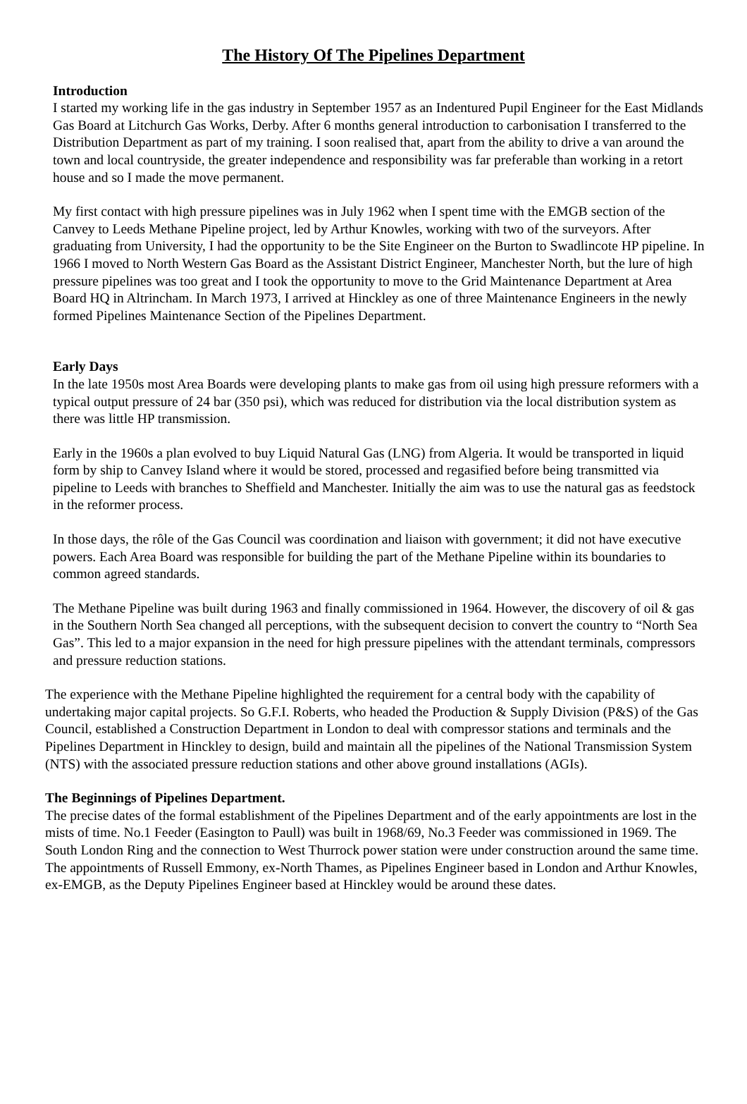The History Of The Pipelines Department
Introduction
I started my working life in the gas industry in September 1957 as an Indentured Pupil Engineer for the East Midlands Gas Board at Litchurch Gas Works, Derby. After 6 months general introduction to carbonisation I transferred to the Distribution Department as part of my training. I soon realised that, apart from the ability to drive a van around the town and local countryside, the greater independence and responsibility was far preferable than working in a retort house and so I made the move permanent.
My first contact with high pressure pipelines was in July 1962 when I spent time with the EMGB section of the Canvey to Leeds Methane Pipeline project, led by Arthur Knowles, working with two of the surveyors. After graduating from University, I had the opportunity to be the Site Engineer on the Burton to Swadlincote HP pipeline. In 1966 I moved to North Western Gas Board as the Assistant District Engineer, Manchester North, but the lure of high pressure pipelines was too great and I took the opportunity to move to the Grid Maintenance Department at Area Board HQ in Altrincham. In March 1973, I arrived at Hinckley as one of three Maintenance Engineers in the newly formed Pipelines Maintenance Section of the Pipelines Department.
Early Days
In the late 1950s most Area Boards were developing plants to make gas from oil using high pressure reformers with a typical output pressure of 24 bar (350 psi), which was reduced for distribution via the local distribution system as there was little HP transmission.
Early in the 1960s a plan evolved to buy Liquid Natural Gas (LNG) from Algeria. It would be transported in liquid form by ship to Canvey Island where it would be stored, processed and regasified before being transmitted via pipeline to Leeds with branches to Sheffield and Manchester. Initially the aim was to use the natural gas as feedstock in the reformer process.
In those days, the rôle of the Gas Council was coordination and liaison with government; it did not have executive powers. Each Area Board was responsible for building the part of the Methane Pipeline within its boundaries to common agreed standards.
The Methane Pipeline was built during 1963 and finally commissioned in 1964. However, the discovery of oil & gas in the Southern North Sea changed all perceptions, with the subsequent decision to convert the country to “North Sea Gas”. This led to a major expansion in the need for high pressure pipelines with the attendant terminals, compressors and pressure reduction stations.
The experience with the Methane Pipeline highlighted the requirement for a central body with the capability of undertaking major capital projects. So G.F.I. Roberts, who headed the Production & Supply Division (P&S) of the Gas Council, established a Construction Department in London to deal with compressor stations and terminals and the Pipelines Department in Hinckley to design, build and maintain all the pipelines of the National Transmission System (NTS) with the associated pressure reduction stations and other above ground installations (AGIs).
The Beginnings of Pipelines Department.
The precise dates of the formal establishment of the Pipelines Department and of the early appointments are lost in the mists of time. No.1 Feeder (Easington to Paull) was built in 1968/69, No.3 Feeder was commissioned in 1969. The South London Ring and the connection to West Thurrock power station were under construction around the same time. The appointments of Russell Emmony, ex-North Thames, as Pipelines Engineer based in London and Arthur Knowles, ex-EMGB, as the Deputy Pipelines Engineer based at Hinckley would be around these dates.